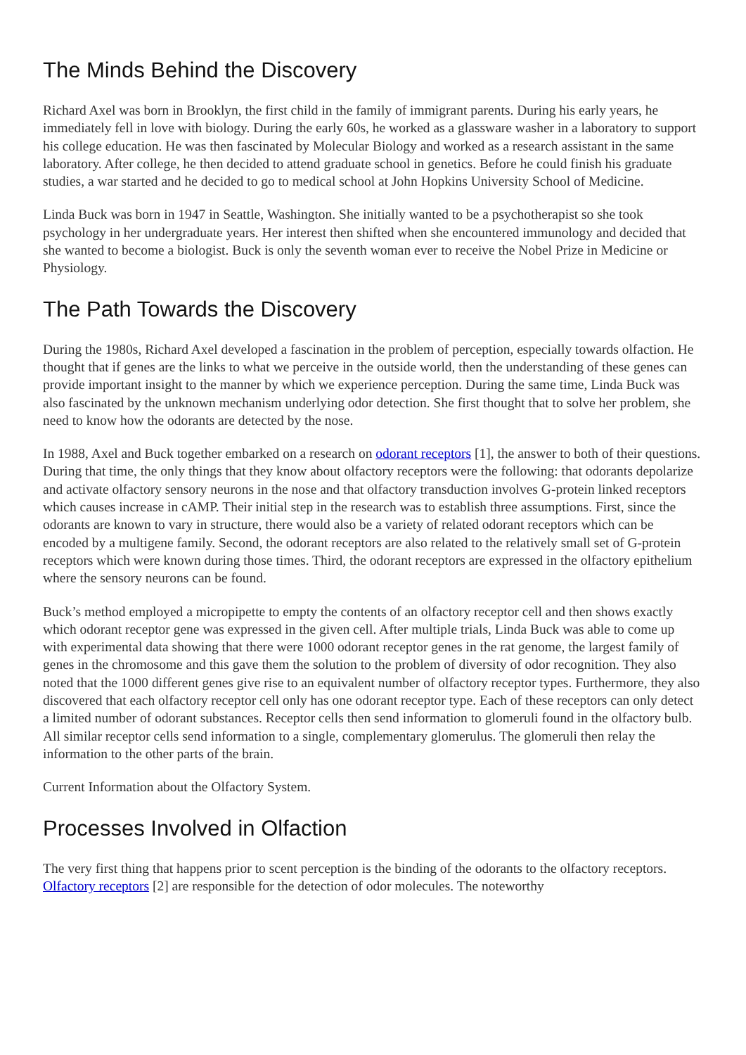The Minds Behind the Discovery
Richard Axel was born in Brooklyn, the first child in the family of immigrant parents. During his early years, he immediately fell in love with biology. During the early 60s, he worked as a glassware washer in a laboratory to support his college education. He was then fascinated by Molecular Biology and worked as a research assistant in the same laboratory. After college, he then decided to attend graduate school in genetics. Before he could finish his graduate studies, a war started and he decided to go to medical school at John Hopkins University School of Medicine.
Linda Buck was born in 1947 in Seattle, Washington. She initially wanted to be a psychotherapist so she took psychology in her undergraduate years. Her interest then shifted when she encountered immunology and decided that she wanted to become a biologist. Buck is only the seventh woman ever to receive the Nobel Prize in Medicine or Physiology.
The Path Towards the Discovery
During the 1980s, Richard Axel developed a fascination in the problem of perception, especially towards olfaction. He thought that if genes are the links to what we perceive in the outside world, then the understanding of these genes can provide important insight to the manner by which we experience perception. During the same time, Linda Buck was also fascinated by the unknown mechanism underlying odor detection. She first thought that to solve her problem, she need to know how the odorants are detected by the nose.
In 1988, Axel and Buck together embarked on a research on odorant receptors [1], the answer to both of their questions. During that time, the only things that they know about olfactory receptors were the following: that odorants depolarize and activate olfactory sensory neurons in the nose and that olfactory transduction involves G-protein linked receptors which causes increase in cAMP. Their initial step in the research was to establish three assumptions. First, since the odorants are known to vary in structure, there would also be a variety of related odorant receptors which can be encoded by a multigene family. Second, the odorant receptors are also related to the relatively small set of G-protein receptors which were known during those times. Third, the odorant receptors are expressed in the olfactory epithelium where the sensory neurons can be found.
Buck’s method employed a micropipette to empty the contents of an olfactory receptor cell and then shows exactly which odorant receptor gene was expressed in the given cell. After multiple trials, Linda Buck was able to come up with experimental data showing that there were 1000 odorant receptor genes in the rat genome, the largest family of genes in the chromosome and this gave them the solution to the problem of diversity of odor recognition. They also noted that the 1000 different genes give rise to an equivalent number of olfactory receptor types. Furthermore, they also discovered that each olfactory receptor cell only has one odorant receptor type. Each of these receptors can only detect a limited number of odorant substances. Receptor cells then send information to glomeruli found in the olfactory bulb. All similar receptor cells send information to a single, complementary glomerulus. The glomeruli then relay the information to the other parts of the brain.
Current Information about the Olfactory System.
Processes Involved in Olfaction
The very first thing that happens prior to scent perception is the binding of the odorants to the olfactory receptors. Olfactory receptors [2] are responsible for the detection of odor molecules. The noteworthy